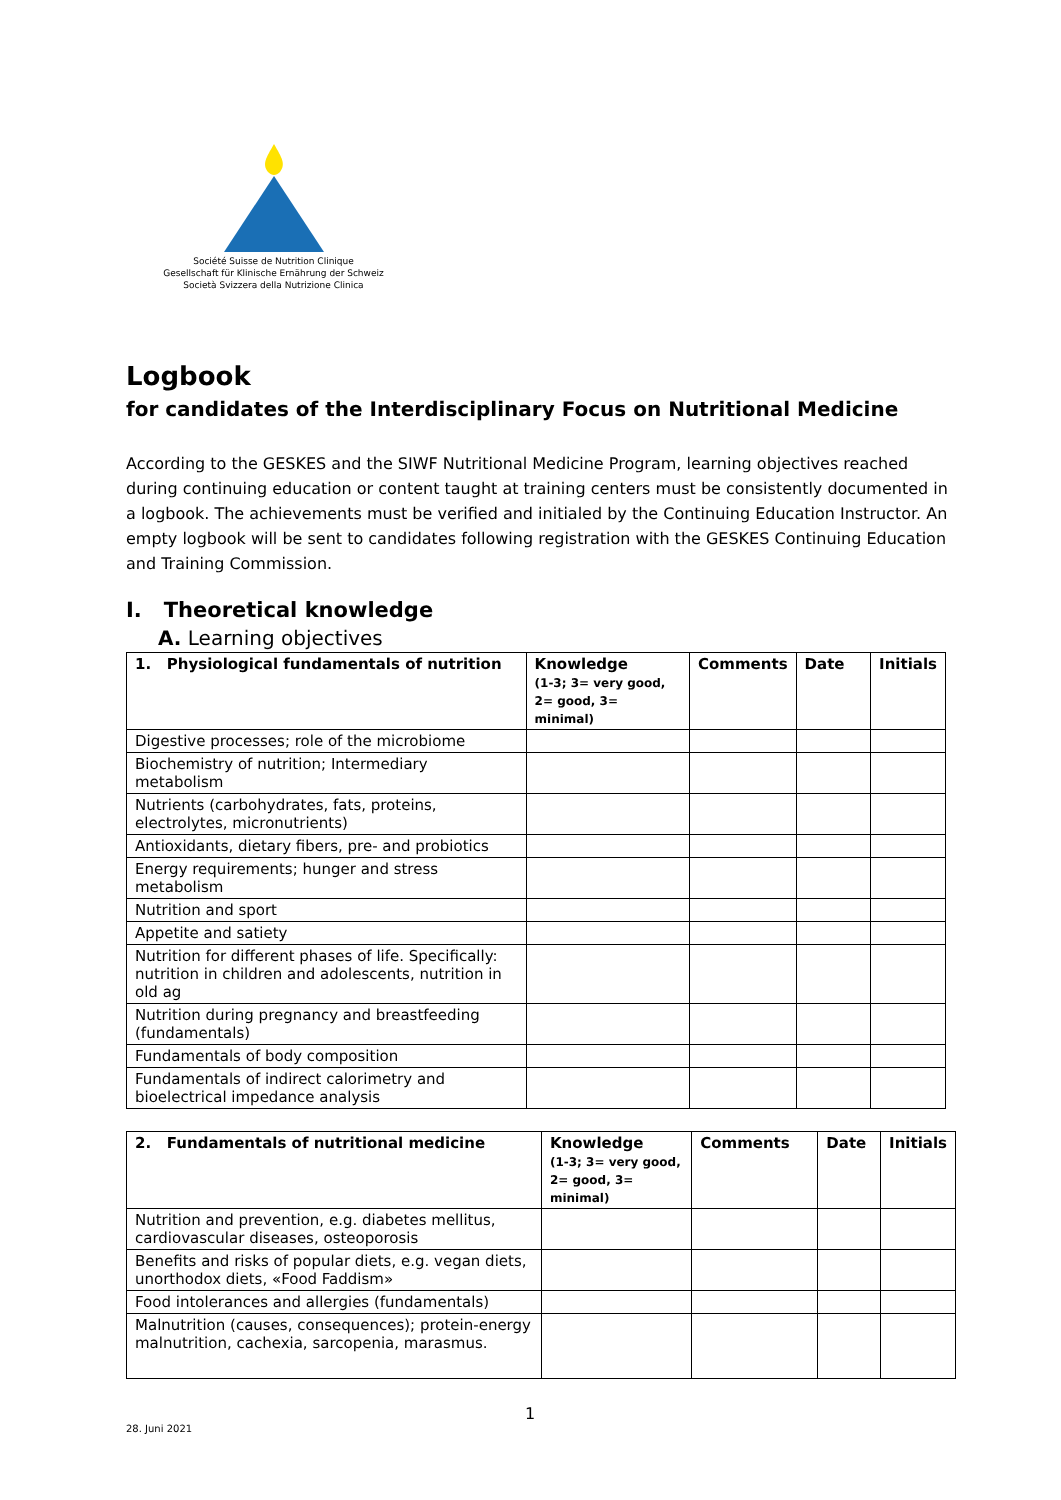Société Suisse de Nutrition Clinique
Gesellschaft für Klinische Ernährung der Schweiz
Società Svizzera della Nutrizione Clinica
Logbook
for candidates of the Interdisciplinary Focus on Nutritional Medicine
According to the GESKES and the SIWF Nutritional Medicine Program, learning objectives reached during continuing education or content taught at training centers must be consistently documented in a logbook. The achievements must be verified and initialed by the Continuing Education Instructor. An empty logbook will be sent to candidates following registration with the GESKES Continuing Education and Training Commission.
I. Theoretical knowledge
A. Learning objectives
| 1. Physiological fundamentals of nutrition | Knowledge (1-3; 3= very good, 2= good, 3= minimal) | Comments | Date | Initials |
| --- | --- | --- | --- | --- |
| Digestive processes; role of the microbiome | | | | |
| Biochemistry of nutrition; Intermediary metabolism | | | | |
| Nutrients (carbohydrates, fats, proteins, electrolytes, micronutrients) | | | | |
| Antioxidants, dietary fibers, pre- and probiotics | | | | |
| Energy requirements; hunger and stress metabolism | | | | |
| Nutrition and sport | | | | |
| Appetite and satiety | | | | |
| Nutrition for different phases of life. Specifically: nutrition in children and adolescents, nutrition in old ag | | | | |
| Nutrition during pregnancy and breastfeeding (fundamentals) | | | | |
| Fundamentals of body composition | | | | |
| Fundamentals of indirect calorimetry and bioelectrical impedance analysis | | | | |
| 2. Fundamentals of nutritional medicine | Knowledge (1-3; 3= very good, 2= good, 3= minimal) | Comments | Date | Initials |
| --- | --- | --- | --- | --- |
| Nutrition and prevention, e.g. diabetes mellitus, cardiovascular diseases, osteoporosis | | | | |
| Benefits and risks of popular diets, e.g. vegan diets, unorthodox diets, «Food Faddism» | | | | |
| Food intolerances and allergies (fundamentals) | | | | |
| Malnutrition (causes, consequences); protein-energy malnutrition, cachexia, sarcopenia, marasmus. | | | | |
1
28. Juni 2021